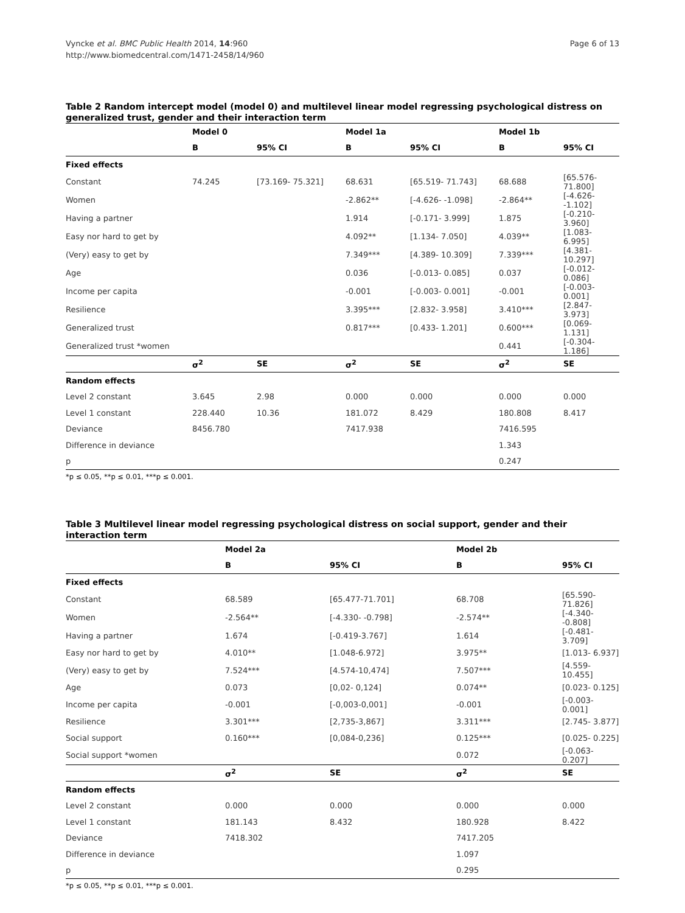Vyncke et al. BMC Public Health 2014, 14:960
http://www.biomedcentral.com/1471-2458/14/960
Page 6 of 13
Table 2 Random intercept model (model 0) and multilevel linear model regressing psychological distress on generalized trust, gender and their interaction term
| | Model 0 | | Model 1a | | Model 1b | |
| --- | --- | --- | --- | --- | --- | --- |
| | B | 95% CI | B | 95% CI | B | 95% CI |
| Fixed effects | | | | | | |
| Constant | 74.245 | [73.169- 75.321] | 68.631 | [65.519- 71.743] | 68.688 | [65.576- 71.800] |
| Women | | | -2.862** | [-4.626- -1.098] | -2.864** | [-4.626- -1.102] |
| Having a partner | | | 1.914 | [-0.171- 3.999] | 1.875 | [-0.210- 3.960] |
| Easy nor hard to get by | | | 4.092** | [1.134- 7.050] | 4.039** | [1.083- 6.995] |
| (Very) easy to get by | | | 7.349*** | [4.389- 10.309] | 7.339*** | [4.381- 10.297] |
| Age | | | 0.036 | [-0.013- 0.085] | 0.037 | [-0.012- 0.086] |
| Income per capita | | | -0.001 | [-0.003- 0.001] | -0.001 | [-0.003- 0.001] |
| Resilience | | | 3.395*** | [2.832- 3.958] | 3.410*** | [2.847- 3.973] |
| Generalized trust | | | 0.817*** | [0.433- 1.201] | 0.600*** | [0.069- 1.131] |
| Generalized trust *women | | | | | 0.441 | [-0.304- 1.186] |
| | σ<sup>2</sup> | SE | σ<sup>2</sup> | SE | σ<sup>2</sup> | SE |
| Random effects | | | | | | |
| Level 2 constant | 3.645 | 2.98 | 0.000 | 0.000 | 0.000 | 0.000 |
| Level 1 constant | 228.440 | 10.36 | 181.072 | 8.429 | 180.808 | 8.417 |
| Deviance | 8456.780 | | 7417.938 | | 7416.595 | |
| Difference in deviance | | | | | 1.343 | |
| p | | | | | 0.247 | |
*p ≤ 0.05, **p ≤ 0.01, ***p ≤ 0.001.
Table 3 Multilevel linear model regressing psychological distress on social support, gender and their interaction term
| | Model 2a | | Model 2b | |
| --- | --- | --- | --- | --- |
| | B | 95% CI | B | 95% CI |
| Fixed effects | | | | |
| Constant | 68.589 | [65.477-71.701] | 68.708 | [65.590- 71.826] |
| Women | -2.564** | [-4.330- -0.798] | -2.574** | [-4.340- -0.808] |
| Having a partner | 1.674 | [-0.419-3.767] | 1.614 | [-0.481- 3.709] |
| Easy nor hard to get by | 4.010** | [1.048-6.972] | 3.975** | [1.013- 6.937] |
| (Very) easy to get by | 7.524*** | [4.574-10,474] | 7.507*** | [4.559- 10.455] |
| Age | 0.073 | [0,02- 0,124] | 0.074** | [0.023- 0.125] |
| Income per capita | -0.001 | [-0,003-0,001] | -0.001 | [-0.003- 0.001] |
| Resilience | 3.301*** | [2,735-3,867] | 3.311*** | [2.745- 3.877] |
| Social support | 0.160*** | [0,084-0,236] | 0.125*** | [0.025- 0.225] |
| Social support *women | | | 0.072 | [-0.063- 0.207] |
| | σ<sup>2</sup> | SE | σ<sup>2</sup> | SE |
| Random effects | | | | |
| Level 2 constant | 0.000 | 0.000 | 0.000 | 0.000 |
| Level 1 constant | 181.143 | 8.432 | 180.928 | 8.422 |
| Deviance | 7418.302 | | 7417.205 | |
| Difference in deviance | | | 1.097 | |
| p | | | 0.295 | |
*p ≤ 0.05, **p ≤ 0.01, ***p ≤ 0.001.